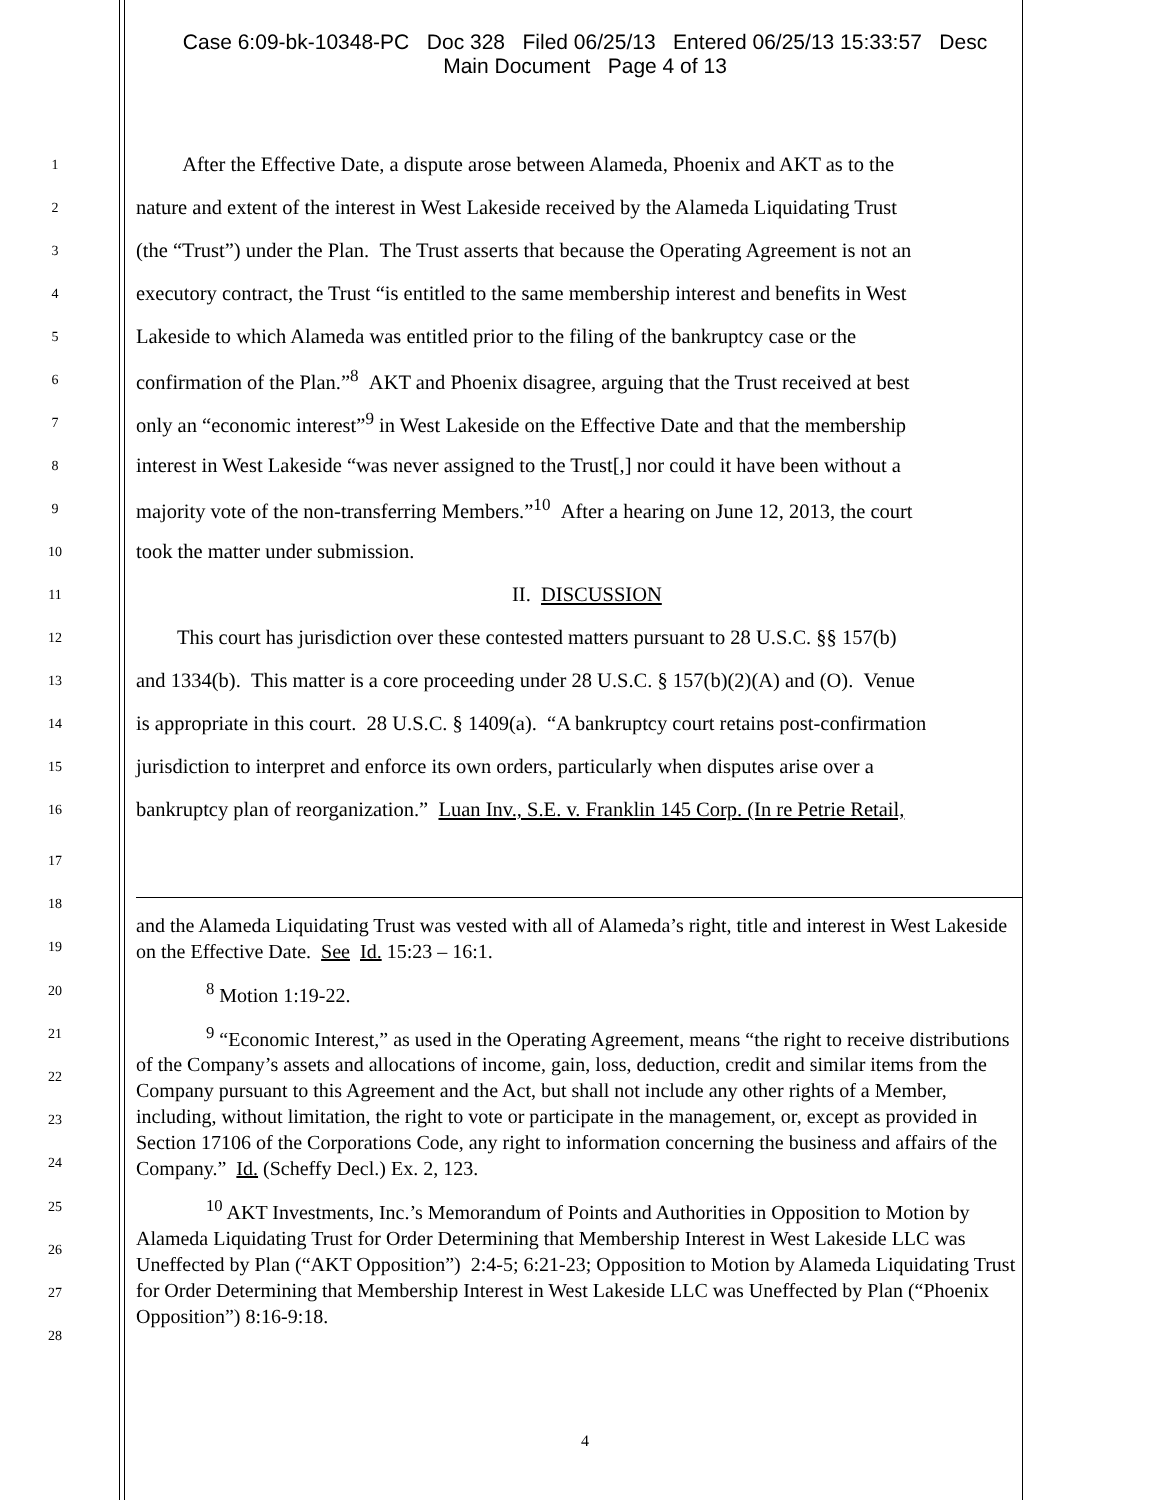Case 6:09-bk-10348-PC Doc 328 Filed 06/25/13 Entered 06/25/13 15:33:57 Desc
Main Document Page 4 of 13
1 After the Effective Date, a dispute arose between Alameda, Phoenix and AKT as to the
2 nature and extent of the interest in West Lakeside received by the Alameda Liquidating Trust
3 (the “Trust”) under the Plan. The Trust asserts that because the Operating Agreement is not an
4 executory contract, the Trust “is entitled to the same membership interest and benefits in West
5 Lakeside to which Alameda was entitled prior to the filing of the bankruptcy case or the
6 confirmation of the Plan.”<sup>8</sup> AKT and Phoenix disagree, arguing that the Trust received at best
7 only an “economic interest”<sup>9</sup> in West Lakeside on the Effective Date and that the membership
8 interest in West Lakeside “was never assigned to the Trust[,] nor could it have been without a
9 majority vote of the non-transferring Members.”<sup>10</sup> After a hearing on June 12, 2013, the court
10 took the matter under submission.
11 II. DISCUSSION
12 This court has jurisdiction over these contested matters pursuant to 28 U.S.C. §§ 157(b)
13 and 1334(b). This matter is a core proceeding under 28 U.S.C. § 157(b)(2)(A) and (O). Venue
14 is appropriate in this court. 28 U.S.C. § 1409(a). “A bankruptcy court retains post-confirmation
15 jurisdiction to interpret and enforce its own orders, particularly when disputes arise over a
16 bankruptcy plan of reorganization.” Luan Inv., S.E. v. Franklin 145 Corp. (In re Petrie Retail,
17
18
19
20
21
22
23
24
25
26
27
28
and the Alameda Liquidating Trust was vested with all of Alameda’s right, title and interest in West Lakeside on the Effective Date. See Id. 15:23 – 16:1.
<sup>8</sup> Motion 1:19-22.
<sup>9</sup> “Economic Interest,” as used in the Operating Agreement, means “the right to receive distributions of the Company’s assets and allocations of income, gain, loss, deduction, credit and similar items from the Company pursuant to this Agreement and the Act, but shall not include any other rights of a Member, including, without limitation, the right to vote or participate in the management, or, except as provided in Section 17106 of the Corporations Code, any right to information concerning the business and affairs of the Company.” Id. (Scheffy Decl.) Ex. 2, 123.
<sup>10</sup> AKT Investments, Inc.’s Memorandum of Points and Authorities in Opposition to Motion by Alameda Liquidating Trust for Order Determining that Membership Interest in West Lakeside LLC was Uneffected by Plan (“AKT Opposition”) 2:4-5; 6:21-23; Opposition to Motion by Alameda Liquidating Trust for Order Determining that Membership Interest in West Lakeside LLC was Uneffected by Plan (“Phoenix Opposition”) 8:16-9:18.
4